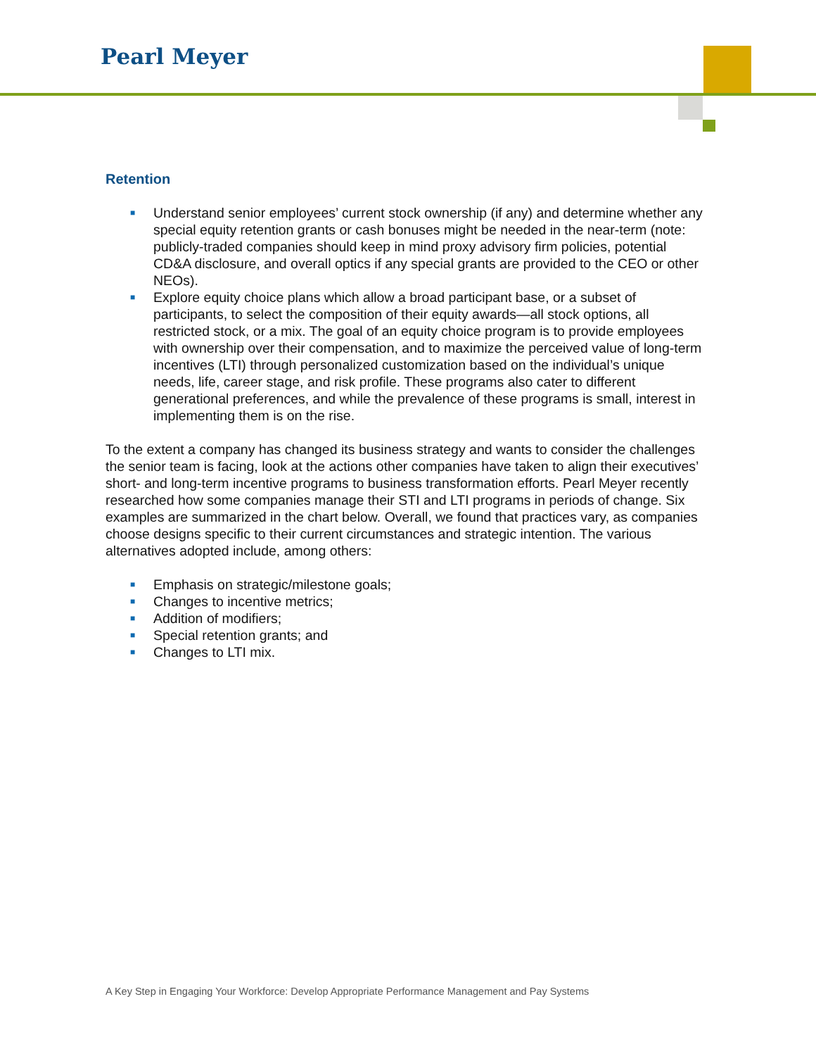Pearl Meyer
Retention
■ Understand senior employees’ current stock ownership (if any) and determine whether any special equity retention grants or cash bonuses might be needed in the near-term (note: publicly-traded companies should keep in mind proxy advisory firm policies, potential CD&A disclosure, and overall optics if any special grants are provided to the CEO or other NEOs).
■ Explore equity choice plans which allow a broad participant base, or a subset of participants, to select the composition of their equity awards—all stock options, all restricted stock, or a mix. The goal of an equity choice program is to provide employees with ownership over their compensation, and to maximize the perceived value of long-term incentives (LTI) through personalized customization based on the individual’s unique needs, life, career stage, and risk profile. These programs also cater to different generational preferences, and while the prevalence of these programs is small, interest in implementing them is on the rise.
To the extent a company has changed its business strategy and wants to consider the challenges the senior team is facing, look at the actions other companies have taken to align their executives’ short- and long-term incentive programs to business transformation efforts. Pearl Meyer recently researched how some companies manage their STI and LTI programs in periods of change. Six examples are summarized in the chart below. Overall, we found that practices vary, as companies choose designs specific to their current circumstances and strategic intention. The various alternatives adopted include, among others:
■ Emphasis on strategic/milestone goals;
■ Changes to incentive metrics;
■ Addition of modifiers;
■ Special retention grants; and
■ Changes to LTI mix.
A Key Step in Engaging Your Workforce: Develop Appropriate Performance Management and Pay Systems